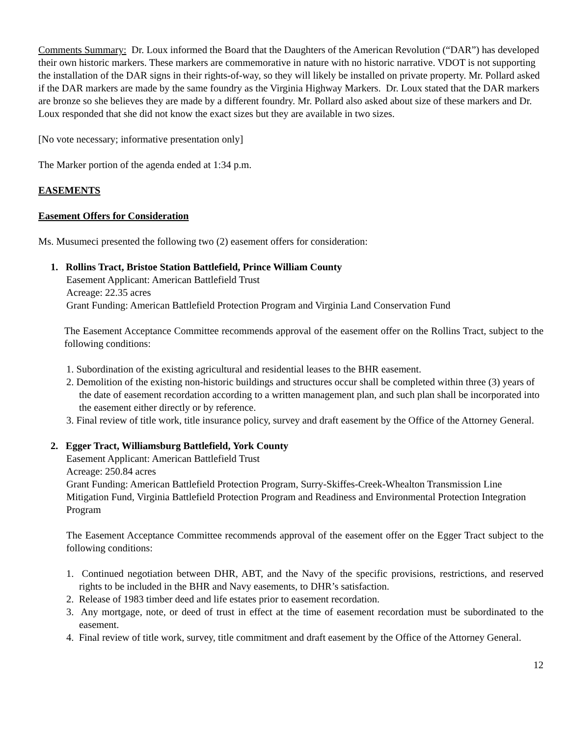Comments Summary: Dr. Loux informed the Board that the Daughters of the American Revolution (“DAR”) has developed their own historic markers. These markers are commemorative in nature with no historic narrative. VDOT is not supporting the installation of the DAR signs in their rights-of-way, so they will likely be installed on private property. Mr. Pollard asked if the DAR markers are made by the same foundry as the Virginia Highway Markers. Dr. Loux stated that the DAR markers are bronze so she believes they are made by a different foundry. Mr. Pollard also asked about size of these markers and Dr. Loux responded that she did not know the exact sizes but they are available in two sizes.
[No vote necessary; informative presentation only]
The Marker portion of the agenda ended at 1:34 p.m.
EASEMENTS
Easement Offers for Consideration
Ms. Musumeci presented the following two (2) easement offers for consideration:
1. Rollins Tract, Bristoe Station Battlefield, Prince William County
Easement Applicant: American Battlefield Trust
Acreage: 22.35 acres
Grant Funding: American Battlefield Protection Program and Virginia Land Conservation Fund
The Easement Acceptance Committee recommends approval of the easement offer on the Rollins Tract, subject to the following conditions:
1. Subordination of the existing agricultural and residential leases to the BHR easement.
2. Demolition of the existing non-historic buildings and structures occur shall be completed within three (3) years of the date of easement recordation according to a written management plan, and such plan shall be incorporated into the easement either directly or by reference.
3. Final review of title work, title insurance policy, survey and draft easement by the Office of the Attorney General.
2. Egger Tract, Williamsburg Battlefield, York County
Easement Applicant: American Battlefield Trust
Acreage: 250.84 acres
Grant Funding: American Battlefield Protection Program, Surry-Skiffes-Creek-Whealton Transmission Line Mitigation Fund, Virginia Battlefield Protection Program and Readiness and Environmental Protection Integration Program
The Easement Acceptance Committee recommends approval of the easement offer on the Egger Tract subject to the following conditions:
1. Continued negotiation between DHR, ABT, and the Navy of the specific provisions, restrictions, and reserved rights to be included in the BHR and Navy easements, to DHR’s satisfaction.
2. Release of 1983 timber deed and life estates prior to easement recordation.
3. Any mortgage, note, or deed of trust in effect at the time of easement recordation must be subordinated to the easement.
4. Final review of title work, survey, title commitment and draft easement by the Office of the Attorney General.
12